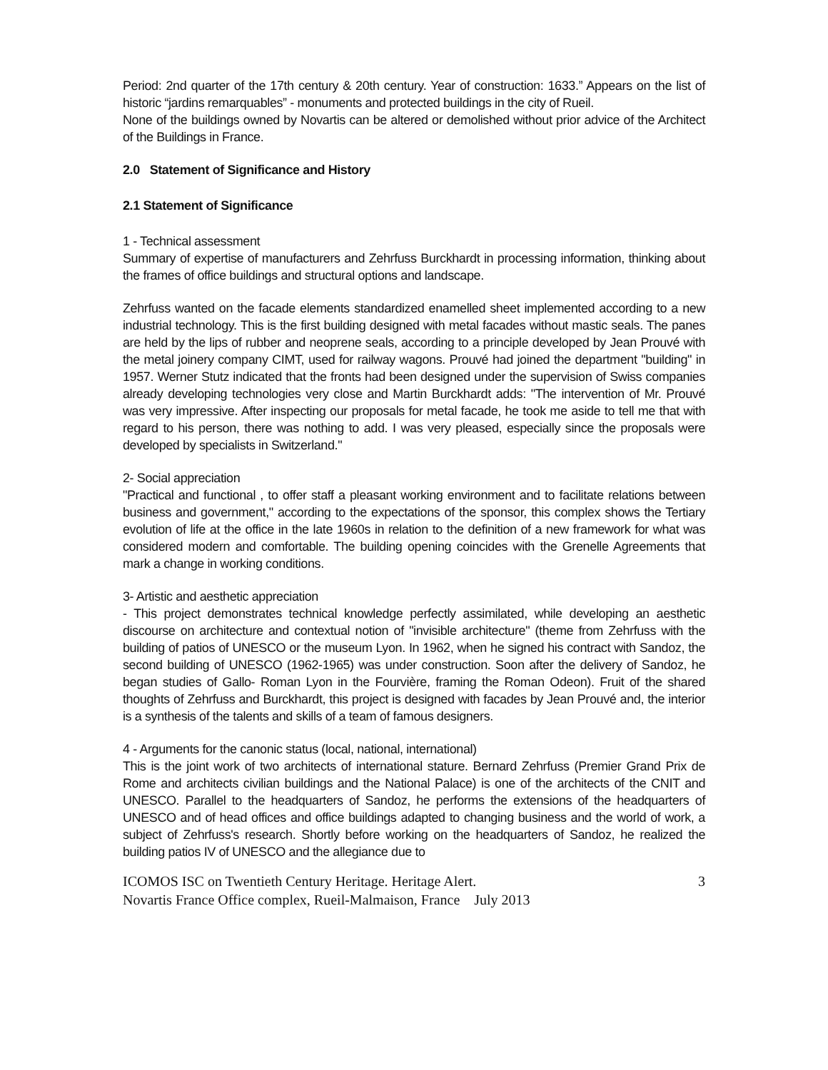Period: 2nd quarter of the 17th century & 20th century. Year of construction: 1633.” Appears on the list of historic “jardins remarquables” - monuments and protected buildings in the city of Rueil.
None of the buildings owned by Novartis can be altered or demolished without prior advice of the Architect of the Buildings in France.
2.0 Statement of Significance and History
2.1 Statement of Significance
1 - Technical assessment
Summary of expertise of manufacturers and Zehrfuss Burckhardt in processing information, thinking about the frames of office buildings and structural options and landscape.
Zehrfuss wanted on the facade elements standardized enamelled sheet implemented according to a new industrial technology. This is the first building designed with metal facades without mastic seals. The panes are held by the lips of rubber and neoprene seals, according to a principle developed by Jean Prouvé with the metal joinery company CIMT, used for railway wagons. Prouvé had joined the department "building" in 1957. Werner Stutz indicated that the fronts had been designed under the supervision of Swiss companies already developing technologies very close and Martin Burckhardt adds: "The intervention of Mr. Prouvé was very impressive. After inspecting our proposals for metal facade, he took me aside to tell me that with regard to his person, there was nothing to add. I was very pleased, especially since the proposals were developed by specialists in Switzerland."
2- Social appreciation
"Practical and functional , to offer staff a pleasant working environment and to facilitate relations between business and government," according to the expectations of the sponsor, this complex shows the Tertiary evolution of life at the office in the late 1960s in relation to the definition of a new framework for what was considered modern and comfortable. The building opening coincides with the Grenelle Agreements that mark a change in working conditions.
3- Artistic and aesthetic appreciation
- This project demonstrates technical knowledge perfectly assimilated, while developing an aesthetic discourse on architecture and contextual notion of "invisible architecture" (theme from Zehrfuss with the building of patios of UNESCO or the museum Lyon. In 1962, when he signed his contract with Sandoz, the second building of UNESCO (1962-1965) was under construction. Soon after the delivery of Sandoz, he began studies of Gallo- Roman Lyon in the Fourvière, framing the Roman Odeon). Fruit of the shared thoughts of Zehrfuss and Burckhardt, this project is designed with facades by Jean Prouvé and, the interior is a synthesis of the talents and skills of a team of famous designers.
4 - Arguments for the canonic status (local, national, international)
This is the joint work of two architects of international stature. Bernard Zehrfuss (Premier Grand Prix de Rome and architects civilian buildings and the National Palace) is one of the architects of the CNIT and UNESCO. Parallel to the headquarters of Sandoz, he performs the extensions of the headquarters of UNESCO and of head offices and office buildings adapted to changing business and the world of work, a subject of Zehrfuss's research. Shortly before working on the headquarters of Sandoz, he realized the building patios IV of UNESCO and the allegiance due to
ICOMOS ISC on Twentieth Century Heritage. Heritage Alert. 3
Novartis France Office complex, Rueil-Malmaison, France July 2013